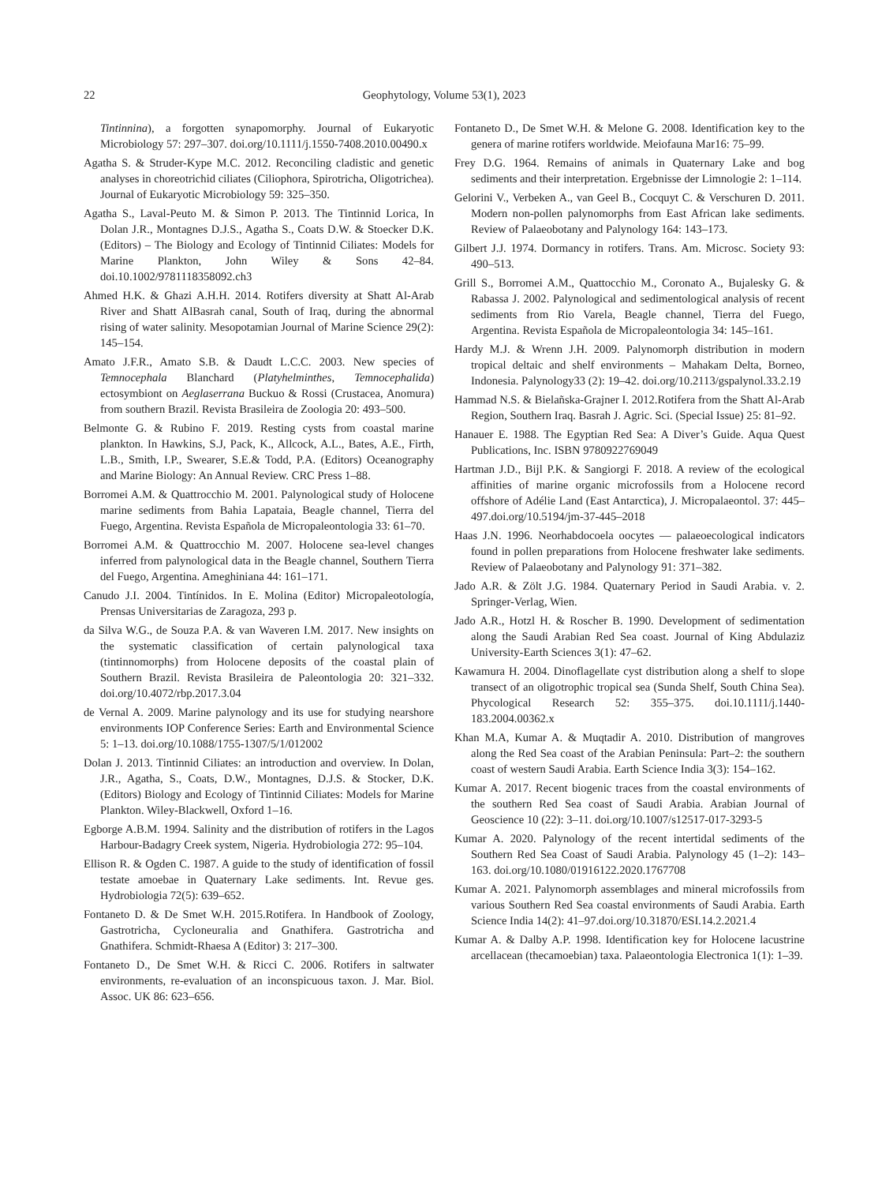22 Geophytology, Volume 53(1), 2023
Tintinnina), a forgotten synapomorphy. Journal of Eukaryotic Microbiology 57: 297–307. doi.org/10.1111/j.1550-7408.2010.00490.x
Agatha S. & Struder-Kype M.C. 2012. Reconciling cladistic and genetic analyses in choreotrichid ciliates (Ciliophora, Spirotricha, Oligotrichea). Journal of Eukaryotic Microbiology 59: 325–350.
Agatha S., Laval-Peuto M. & Simon P. 2013. The Tintinnid Lorica, In Dolan J.R., Montagnes D.J.S., Agatha S., Coats D.W. & Stoecker D.K.(Editors) – The Biology and Ecology of Tintinnid Ciliates: Models for Marine Plankton, John Wiley & Sons 42–84. doi.10.1002/9781118358092.ch3
Ahmed H.K. & Ghazi A.H.H. 2014. Rotifers diversity at Shatt Al-Arab River and Shatt AlBasrah canal, South of Iraq, during the abnormal rising of water salinity. Mesopotamian Journal of Marine Science 29(2): 145–154.
Amato J.F.R., Amato S.B. & Daudt L.C.C. 2003. New species of Temnocephala Blanchard (Platyhelminthes, Temnocephalida) ectosymbiont on Aeglaserrana Buckuo & Rossi (Crustacea, Anomura) from southern Brazil. Revista Brasileira de Zoologia 20: 493–500.
Belmonte G. & Rubino F. 2019. Resting cysts from coastal marine plankton. In Hawkins, S.J, Pack, K., Allcock, A.L., Bates, A.E., Firth, L.B., Smith, I.P., Swearer, S.E.& Todd, P.A. (Editors) Oceanography and Marine Biology: An Annual Review. CRC Press 1–88.
Borromei A.M. & Quattrocchio M. 2001. Palynological study of Holocene marine sediments from Bahia Lapataia, Beagle channel, Tierra del Fuego, Argentina. Revista Española de Micropaleontologia 33: 61–70.
Borromei A.M. & Quattrocchio M. 2007. Holocene sea-level changes inferred from palynological data in the Beagle channel, Southern Tierra del Fuego, Argentina. Ameghiniana 44: 161–171.
Canudo J.I. 2004. Tintínidos. In E. Molina (Editor) Micropaleotología, Prensas Universitarias de Zaragoza, 293 p.
da Silva W.G., de Souza P.A. & van Waveren I.M. 2017. New insights on the systematic classification of certain palynological taxa (tintinnomorphs) from Holocene deposits of the coastal plain of Southern Brazil. Revista Brasileira de Paleontologia 20: 321–332. doi.org/10.4072/rbp.2017.3.04
de Vernal A. 2009. Marine palynology and its use for studying nearshore environments IOP Conference Series: Earth and Environmental Science 5: 1–13. doi.org/10.1088/1755-1307/5/1/012002
Dolan J. 2013. Tintinnid Ciliates: an introduction and overview. In Dolan, J.R., Agatha, S., Coats, D.W., Montagnes, D.J.S. & Stocker, D.K. (Editors) Biology and Ecology of Tintinnid Ciliates: Models for Marine Plankton. Wiley-Blackwell, Oxford 1–16.
Egborge A.B.M. 1994. Salinity and the distribution of rotifers in the Lagos Harbour-Badagry Creek system, Nigeria. Hydrobiologia 272: 95–104.
Ellison R. & Ogden C. 1987. A guide to the study of identification of fossil testate amoebae in Quaternary Lake sediments. Int. Revue ges. Hydrobiologia 72(5): 639–652.
Fontaneto D. & De Smet W.H. 2015.Rotifera. In Handbook of Zoology, Gastrotricha, Cycloneuralia and Gnathifera. Gastrotricha and Gnathifera. Schmidt-Rhaesa A (Editor) 3: 217–300.
Fontaneto D., De Smet W.H. & Ricci C. 2006. Rotifers in saltwater environments, re-evaluation of an inconspicuous taxon. J. Mar. Biol. Assoc. UK 86: 623–656.
Fontaneto D., De Smet W.H. & Melone G. 2008. Identification key to the genera of marine rotifers worldwide. Meiofauna Mar16: 75–99.
Frey D.G. 1964. Remains of animals in Quaternary Lake and bog sediments and their interpretation. Ergebnisse der Limnologie 2: 1–114.
Gelorini V., Verbeken A., van Geel B., Cocquyt C. & Verschuren D. 2011. Modern non-pollen palynomorphs from East African lake sediments. Review of Palaeobotany and Palynology 164: 143–173.
Gilbert J.J. 1974. Dormancy in rotifers. Trans. Am. Microsc. Society 93: 490–513.
Grill S., Borromei A.M., Quattocchio M., Coronato A., Bujalesky G. & Rabassa J. 2002. Palynological and sedimentological analysis of recent sediments from Rio Varela, Beagle channel, Tierra del Fuego, Argentina. Revista Española de Micropaleontologia 34: 145–161.
Hardy M.J. & Wrenn J.H. 2009. Palynomorph distribution in modern tropical deltaic and shelf environments – Mahakam Delta, Borneo, Indonesia. Palynology33 (2): 19–42. doi.org/10.2113/gspalynol.33.2.19
Hammad N.S. & Bielañska-Grajner I. 2012.Rotifera from the Shatt Al-Arab Region, Southern Iraq. Basrah J. Agric. Sci. (Special Issue) 25: 81–92.
Hanauer E. 1988. The Egyptian Red Sea: A Diver’s Guide. Aqua Quest Publications, Inc. ISBN 9780922769049
Hartman J.D., Bijl P.K. & Sangiorgi F. 2018. A review of the ecological affinities of marine organic microfossils from a Holocene record offshore of Adélie Land (East Antarctica), J. Micropalaeontol. 37: 445–497.doi.org/10.5194/jm-37-445–2018
Haas J.N. 1996. Neorhabdocoela oocytes — palaeoecological indicators found in pollen preparations from Holocene freshwater lake sediments. Review of Palaeobotany and Palynology 91: 371–382.
Jado A.R. & Zölt J.G. 1984. Quaternary Period in Saudi Arabia. v. 2. Springer-Verlag, Wien.
Jado A.R., Hotzl H. & Roscher B. 1990. Development of sedimentation along the Saudi Arabian Red Sea coast. Journal of King Abdulaziz University-Earth Sciences 3(1): 47–62.
Kawamura H. 2004. Dinoflagellate cyst distribution along a shelf to slope transect of an oligotrophic tropical sea (Sunda Shelf, South China Sea). Phycological Research 52: 355–375. doi.10.1111/j.1440-183.2004.00362.x
Khan M.A, Kumar A. & Muqtadir A. 2010. Distribution of mangroves along the Red Sea coast of the Arabian Peninsula: Part–2: the southern coast of western Saudi Arabia. Earth Science India 3(3): 154–162.
Kumar A. 2017. Recent biogenic traces from the coastal environments of the southern Red Sea coast of Saudi Arabia. Arabian Journal of Geoscience 10 (22): 3–11. doi.org/10.1007/s12517-017-3293-5
Kumar A. 2020. Palynology of the recent intertidal sediments of the Southern Red Sea Coast of Saudi Arabia. Palynology 45 (1–2): 143–163. doi.org/10.1080/01916122.2020.1767708
Kumar A. 2021. Palynomorph assemblages and mineral microfossils from various Southern Red Sea coastal environments of Saudi Arabia. Earth Science India 14(2): 41–97.doi.org/10.31870/ESI.14.2.2021.4
Kumar A. & Dalby A.P. 1998. Identification key for Holocene lacustrine arcellacean (thecamoebian) taxa. Palaeontologia Electronica 1(1): 1–39.